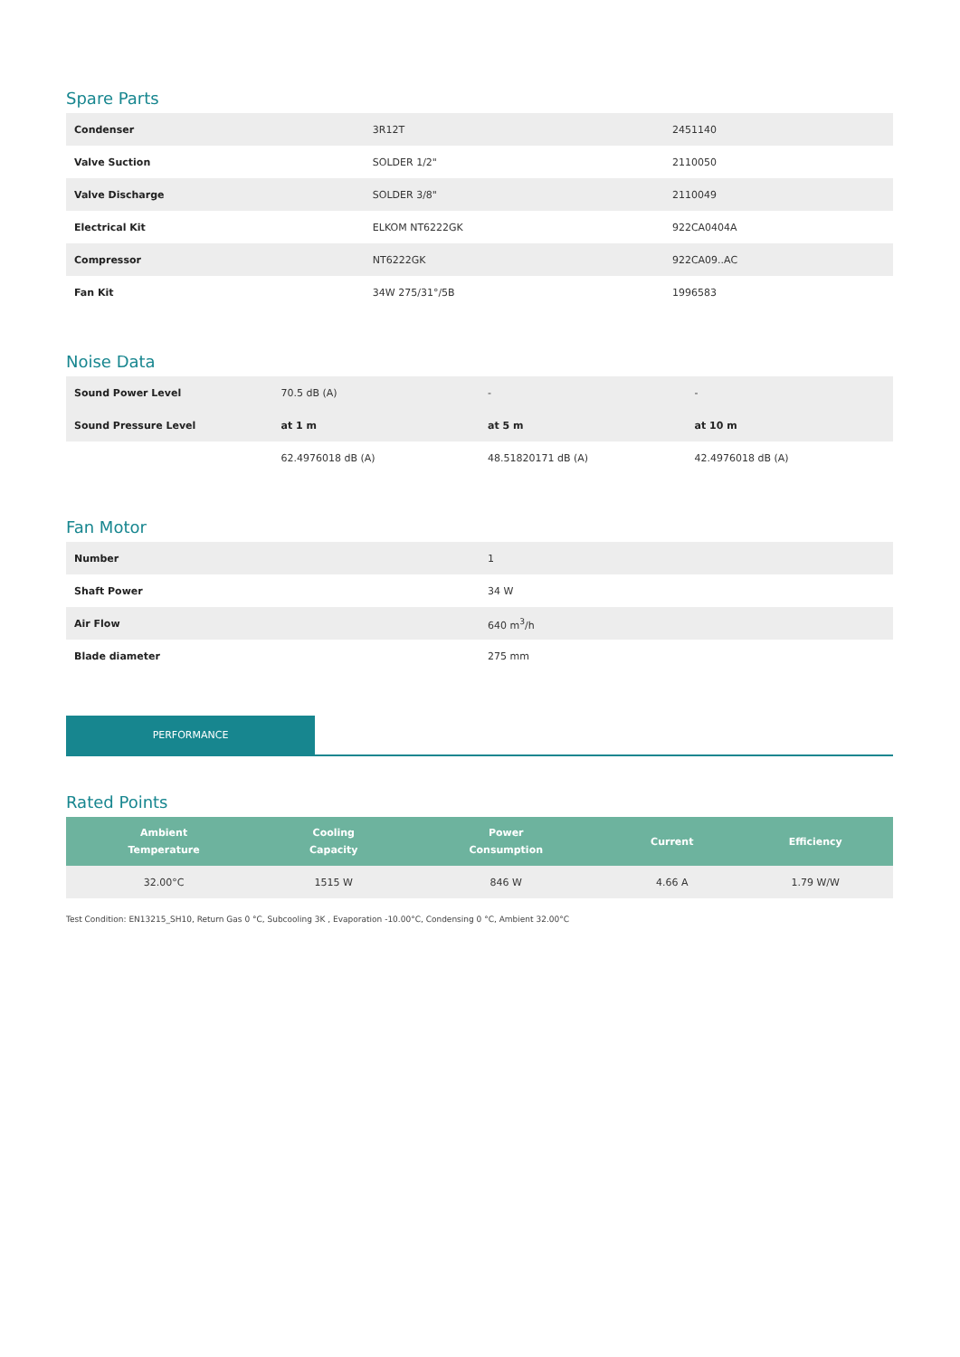Spare Parts
| Condenser | 3R12T | 2451140 |
| Valve Suction | SOLDER 1/2" | 2110050 |
| Valve Discharge | SOLDER 3/8" | 2110049 |
| Electrical Kit | ELKOM NT6222GK | 922CA0404A |
| Compressor | NT6222GK | 922CA09..AC |
| Fan Kit | 34W 275/31°/5B | 1996583 |
Noise Data
| Sound Power Level | 70.5 dB (A) | - | - |
| Sound Pressure Level | at 1 m | at 5 m | at 10 m |
| | 62.4976018 dB (A) | 48.51820171 dB (A) | 42.4976018 dB (A) |
Fan Motor
| Number | 1 |
| Shaft Power | 34 W |
| Air Flow | 640 m<sup>3</sup>/h |
| Blade diameter | 275 mm |
PERFORMANCE
Rated Points
| Ambient Temperature | Cooling Capacity | Power Consumption | Current | Efficiency |
| --- | --- | --- | --- | --- |
| 32.00°C | 1515 W | 846 W | 4.66 A | 1.79 W/W |
Test Condition: EN13215_SH10, Return Gas 0 °C, Subcooling 3K , Evaporation -10.00°C, Condensing 0 °C, Ambient 32.00°C